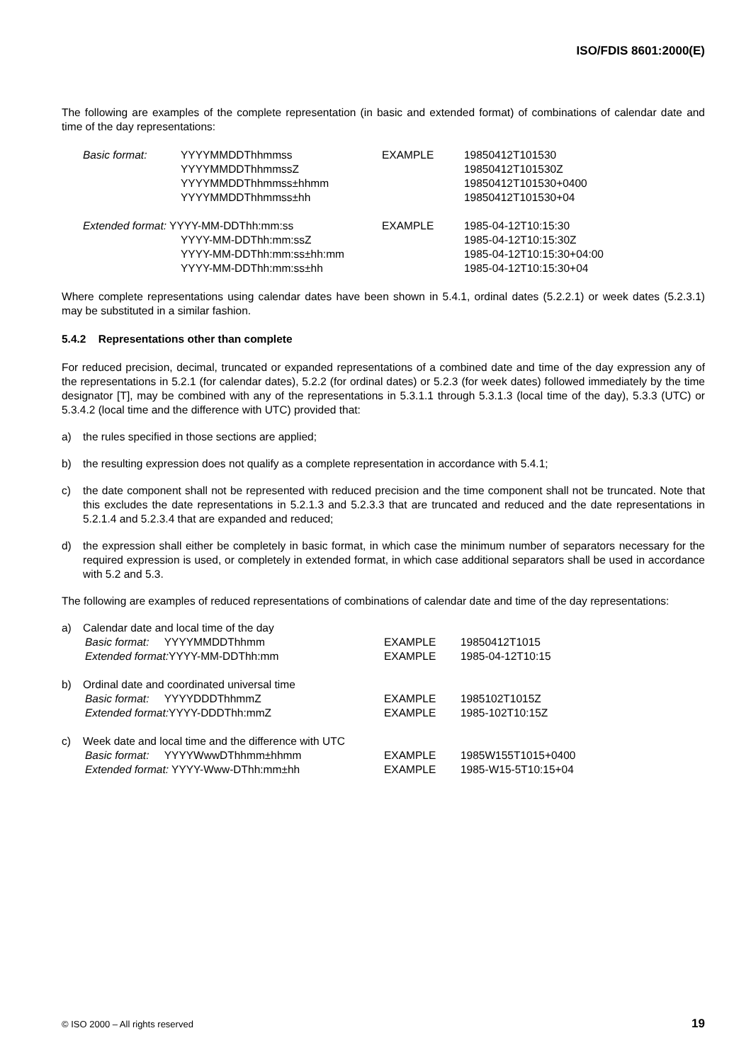ISO/FDIS 8601:2000(E)
The following are examples of the complete representation (in basic and extended format) of combinations of calendar date and time of the day representations:
| Basic format: | YYYYMMDDThhmmss YYYYMMDDThhmmssZ YYYYMMDDThhmmss±hhmm YYYYMMDDThhmmss±hh | EXAMPLE | 19850412T101530 19850412T101530Z 19850412T101530+0400 19850412T101530+04 |
| Extended format: YYYY-MM-DDThh:mm:ss YYYY-MM-DDThh:mm:ssZ YYYY-MM-DDThh:mm:ss±hh:mm YYYY-MM-DDThh:mm:ss±hh | | EXAMPLE | 1985-04-12T10:15:30 1985-04-12T10:15:30Z 1985-04-12T10:15:30+04:00 1985-04-12T10:15:30+04 |
Where complete representations using calendar dates have been shown in 5.4.1, ordinal dates (5.2.2.1) or week dates (5.2.3.1) may be substituted in a similar fashion.
5.4.2 Representations other than complete
For reduced precision, decimal, truncated or expanded representations of a combined date and time of the day expression any of the representations in 5.2.1 (for calendar dates), 5.2.2 (for ordinal dates) or 5.2.3 (for week dates) followed immediately by the time designator [T], may be combined with any of the representations in 5.3.1.1 through 5.3.1.3 (local time of the day), 5.3.3 (UTC) or 5.3.4.2 (local time and the difference with UTC) provided that:
a) the rules specified in those sections are applied;
b) the resulting expression does not qualify as a complete representation in accordance with 5.4.1;
c) the date component shall not be represented with reduced precision and the time component shall not be truncated. Note that this excludes the date representations in 5.2.1.3 and 5.2.3.3 that are truncated and reduced and the date representations in 5.2.1.4 and 5.2.3.4 that are expanded and reduced;
d) the expression shall either be completely in basic format, in which case the minimum number of separators necessary for the required expression is used, or completely in extended format, in which case additional separators shall be used in accordance with 5.2 and 5.3.
The following are examples of reduced representations of combinations of calendar date and time of the day representations:
| a) | Calendar date and local time of the day | | |
| | Basic format: YYYYMMDDThhmm Extended format: YYYY-MM-DDThh:mm | EXAMPLE EXAMPLE | 19850412T1015 1985-04-12T10:15 |
| b) | Ordinal date and coordinated universal time | | |
| | Basic format: YYYYDDDThhmmZ Extended format: YYYY-DDDThh:mmZ | EXAMPLE EXAMPLE | 1985102T1015Z 1985-102T10:15Z |
| c) | Week date and local time and the difference with UTC | | |
| | Basic format: YYYYWwwDThhmm±hhmm Extended format: YYYY-Www-DThh:mm±hh | EXAMPLE EXAMPLE | 1985W155T1015+0400 1985-W15-5T10:15+04 |
© ISO 2000 – All rights reserved 19